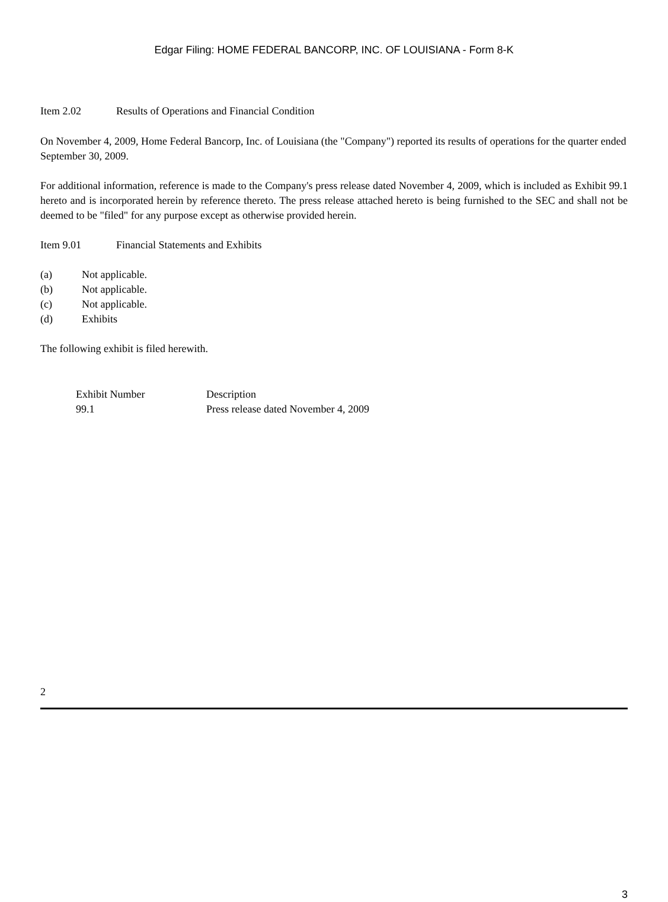Edgar Filing: HOME FEDERAL BANCORP, INC. OF LOUISIANA - Form 8-K
Item 2.02 Results of Operations and Financial Condition
On November 4, 2009, Home Federal Bancorp, Inc. of Louisiana (the "Company") reported its results of operations for the quarter ended September 30, 2009.
For additional information, reference is made to the Company's press release dated November 4, 2009, which is included as Exhibit 99.1 hereto and is incorporated herein by reference thereto. The press release attached hereto is being furnished to the SEC and shall not be deemed to be "filed" for any purpose except as otherwise provided herein.
Item 9.01 Financial Statements and Exhibits
(a) Not applicable.
(b) Not applicable.
(c) Not applicable.
(d) Exhibits
The following exhibit is filed herewith.
| Exhibit Number | Description |
| 99.1 | Press release dated November 4, 2009 |
2
3